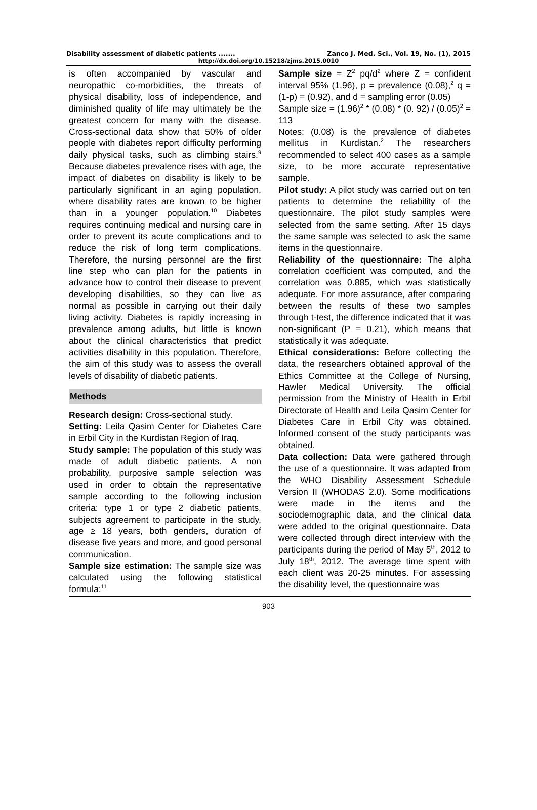Disability assessment of diabetic patients ....... Zanco J. Med. Sci., Vol. 19, No. (1), 2015
http://dx.doi.org/10.15218/zjms.2015.0010
is often accompanied by vascular and neuropathic co-morbidities, the threats of physical disability, loss of independence, and diminished quality of life may ultimately be the greatest concern for many with the disease. Cross-sectional data show that 50% of older people with diabetes report difficulty performing daily physical tasks, such as climbing stairs.<sup>9</sup> Because diabetes prevalence rises with age, the impact of diabetes on disability is likely to be particularly significant in an aging population, where disability rates are known to be higher than in a younger population.<sup>10</sup> Diabetes requires continuing medical and nursing care in order to prevent its acute complications and to reduce the risk of long term complications. Therefore, the nursing personnel are the first line step who can plan for the patients in advance how to control their disease to prevent developing disabilities, so they can live as normal as possible in carrying out their daily living activity. Diabetes is rapidly increasing in prevalence among adults, but little is known about the clinical characteristics that predict activities disability in this population. Therefore, the aim of this study was to assess the overall levels of disability of diabetic patients.
Methods
Research design: Cross-sectional study.
Setting: Leila Qasim Center for Diabetes Care in Erbil City in the Kurdistan Region of Iraq.
Study sample: The population of this study was made of adult diabetic patients. A non probability, purposive sample selection was used in order to obtain the representative sample according to the following inclusion criteria: type 1 or type 2 diabetic patients, subjects agreement to participate in the study, age ≥ 18 years, both genders, duration of disease five years and more, and good personal communication.
Sample size estimation: The sample size was calculated using the following statistical formula:<sup>11</sup>
Sample size = Z<sup>2</sup> pq/d<sup>2</sup> where Z = confident interval 95% (1.96), p = prevalence (0.08),<sup>2</sup> q = (1-p) = (0.92), and d = sampling error (0.05)
Sample size = (1.96)<sup>2</sup> * (0.08) * (0. 92) / (0.05)<sup>2</sup> = 113
Notes: (0.08) is the prevalence of diabetes mellitus in Kurdistan.<sup>2</sup> The researchers recommended to select 400 cases as a sample size, to be more accurate representative sample.
Pilot study: A pilot study was carried out on ten patients to determine the reliability of the questionnaire. The pilot study samples were selected from the same setting. After 15 days the same sample was selected to ask the same items in the questionnaire.
Reliability of the questionnaire: The alpha correlation coefficient was computed, and the correlation was 0.885, which was statistically adequate. For more assurance, after comparing between the results of these two samples through t-test, the difference indicated that it was non-significant (P = 0.21), which means that statistically it was adequate.
Ethical considerations: Before collecting the data, the researchers obtained approval of the Ethics Committee at the College of Nursing, Hawler Medical University. The official permission from the Ministry of Health in Erbil Directorate of Health and Leila Qasim Center for Diabetes Care in Erbil City was obtained. Informed consent of the study participants was obtained.
Data collection: Data were gathered through the use of a questionnaire. It was adapted from the WHO Disability Assessment Schedule Version II (WHODAS 2.0). Some modifications were made in the items and the sociodemographic data, and the clinical data were added to the original questionnaire. Data were collected through direct interview with the participants during the period of May 5<sup>th</sup>, 2012 to July 18<sup>th</sup>, 2012. The average time spent with each client was 20-25 minutes. For assessing the disability level, the questionnaire was
903